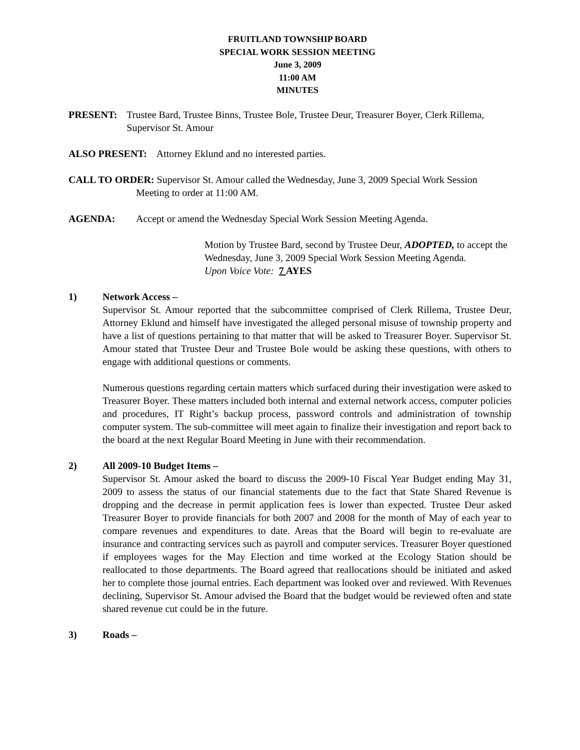FRUITLAND TOWNSHIP BOARD
SPECIAL WORK SESSION MEETING
June 3, 2009
11:00 AM
MINUTES
PRESENT: Trustee Bard, Trustee Binns, Trustee Bole, Trustee Deur, Treasurer Boyer, Clerk Rillema, Supervisor St. Amour
ALSO PRESENT: Attorney Eklund and no interested parties.
CALL TO ORDER: Supervisor St. Amour called the Wednesday, June 3, 2009 Special Work Session Meeting to order at 11:00 AM.
AGENDA: Accept or amend the Wednesday Special Work Session Meeting Agenda.
Motion by Trustee Bard, second by Trustee Deur, ADOPTED, to accept the Wednesday, June 3, 2009 Special Work Session Meeting Agenda.
Upon Voice Vote: 7 AYES
1) Network Access –
Supervisor St. Amour reported that the subcommittee comprised of Clerk Rillema, Trustee Deur, Attorney Eklund and himself have investigated the alleged personal misuse of township property and have a list of questions pertaining to that matter that will be asked to Treasurer Boyer. Supervisor St. Amour stated that Trustee Deur and Trustee Bole would be asking these questions, with others to engage with additional questions or comments.
Numerous questions regarding certain matters which surfaced during their investigation were asked to Treasurer Boyer. These matters included both internal and external network access, computer policies and procedures, IT Right’s backup process, password controls and administration of township computer system. The sub-committee will meet again to finalize their investigation and report back to the board at the next Regular Board Meeting in June with their recommendation.
2) All 2009-10 Budget Items –
Supervisor St. Amour asked the board to discuss the 2009-10 Fiscal Year Budget ending May 31, 2009 to assess the status of our financial statements due to the fact that State Shared Revenue is dropping and the decrease in permit application fees is lower than expected. Trustee Deur asked Treasurer Boyer to provide financials for both 2007 and 2008 for the month of May of each year to compare revenues and expenditures to date. Areas that the Board will begin to re-evaluate are insurance and contracting services such as payroll and computer services. Treasurer Boyer questioned if employees wages for the May Election and time worked at the Ecology Station should be reallocated to those departments. The Board agreed that reallocations should be initiated and asked her to complete those journal entries. Each department was looked over and reviewed. With Revenues declining, Supervisor St. Amour advised the Board that the budget would be reviewed often and state shared revenue cut could be in the future.
3) Roads –